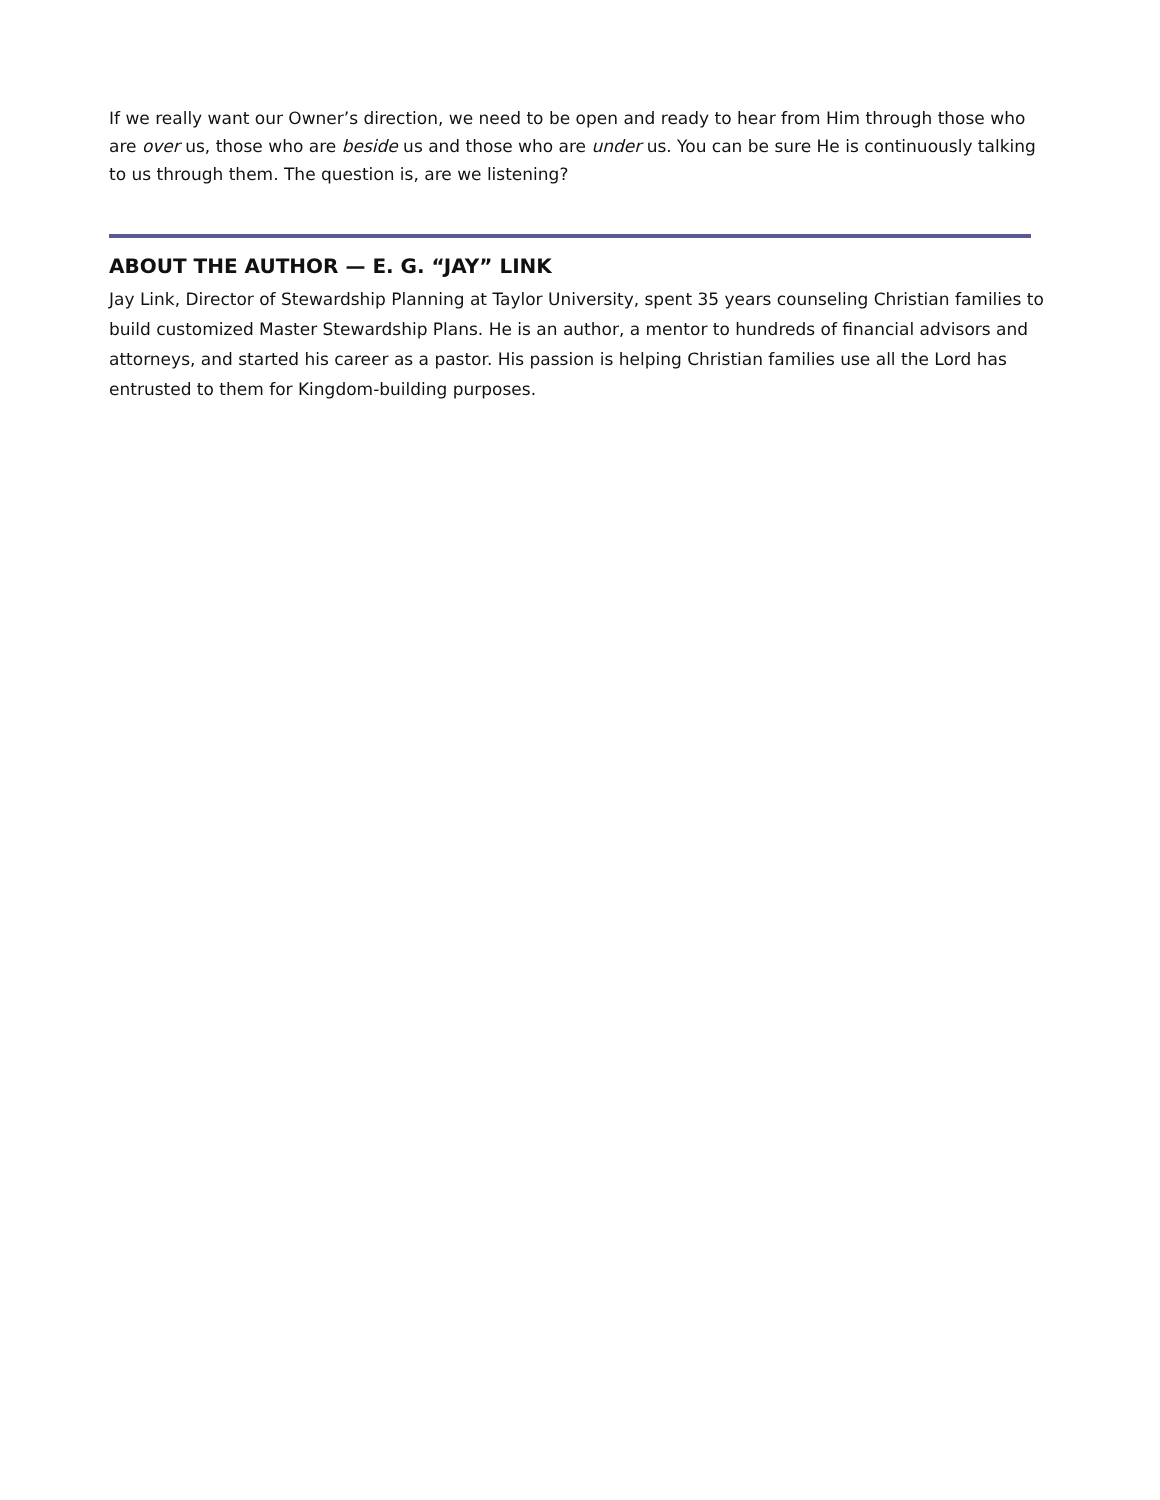If we really want our Owner’s direction, we need to be open and ready to hear from Him through those who are over us, those who are beside us and those who are under us. You can be sure He is continuously talking to us through them. The question is, are we listening?
ABOUT THE AUTHOR — E. G. “JAY” LINK
Jay Link, Director of Stewardship Planning at Taylor University, spent 35 years counseling Christian families to build customized Master Stewardship Plans. He is an author, a mentor to hundreds of financial advisors and attorneys, and started his career as a pastor. His passion is helping Christian families use all the Lord has entrusted to them for Kingdom-building purposes.